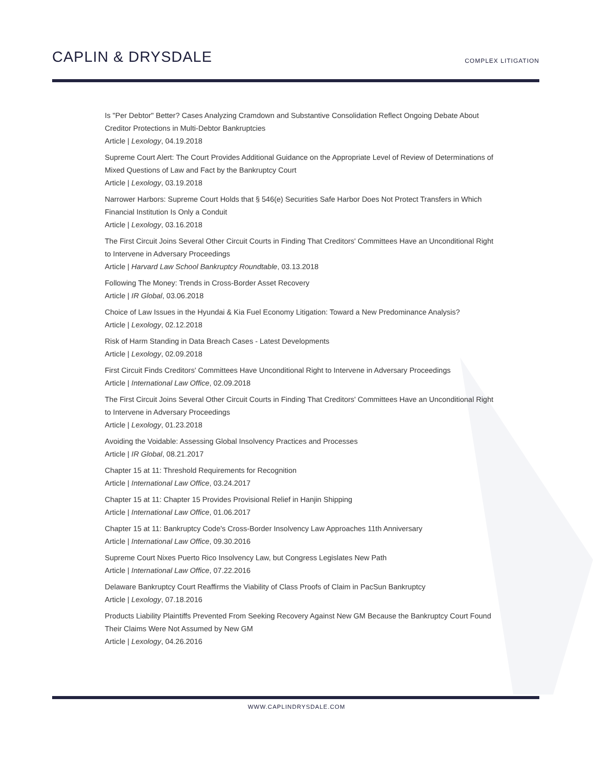CAPLIN & DRYSDALE
COMPLEX LITIGATION
Is "Per Debtor" Better? Cases Analyzing Cramdown and Substantive Consolidation Reflect Ongoing Debate About Creditor Protections in Multi-Debtor Bankruptcies
Article | Lexology, 04.19.2018
Supreme Court Alert: The Court Provides Additional Guidance on the Appropriate Level of Review of Determinations of Mixed Questions of Law and Fact by the Bankruptcy Court
Article | Lexology, 03.19.2018
Narrower Harbors: Supreme Court Holds that § 546(e) Securities Safe Harbor Does Not Protect Transfers in Which Financial Institution Is Only a Conduit
Article | Lexology, 03.16.2018
The First Circuit Joins Several Other Circuit Courts in Finding That Creditors' Committees Have an Unconditional Right to Intervene in Adversary Proceedings
Article | Harvard Law School Bankruptcy Roundtable, 03.13.2018
Following The Money: Trends in Cross-Border Asset Recovery
Article | IR Global, 03.06.2018
Choice of Law Issues in the Hyundai & Kia Fuel Economy Litigation: Toward a New Predominance Analysis?
Article | Lexology, 02.12.2018
Risk of Harm Standing in Data Breach Cases - Latest Developments
Article | Lexology, 02.09.2018
First Circuit Finds Creditors' Committees Have Unconditional Right to Intervene in Adversary Proceedings
Article | International Law Office, 02.09.2018
The First Circuit Joins Several Other Circuit Courts in Finding That Creditors' Committees Have an Unconditional Right to Intervene in Adversary Proceedings
Article | Lexology, 01.23.2018
Avoiding the Voidable: Assessing Global Insolvency Practices and Processes
Article | IR Global, 08.21.2017
Chapter 15 at 11: Threshold Requirements for Recognition
Article | International Law Office, 03.24.2017
Chapter 15 at 11: Chapter 15 Provides Provisional Relief in Hanjin Shipping
Article | International Law Office, 01.06.2017
Chapter 15 at 11: Bankruptcy Code's Cross-Border Insolvency Law Approaches 11th Anniversary
Article | International Law Office, 09.30.2016
Supreme Court Nixes Puerto Rico Insolvency Law, but Congress Legislates New Path
Article | International Law Office, 07.22.2016
Delaware Bankruptcy Court Reaffirms the Viability of Class Proofs of Claim in PacSun Bankruptcy
Article | Lexology, 07.18.2016
Products Liability Plaintiffs Prevented From Seeking Recovery Against New GM Because the Bankruptcy Court Found Their Claims Were Not Assumed by New GM
Article | Lexology, 04.26.2016
WWW.CAPLINDRYSDALE.COM